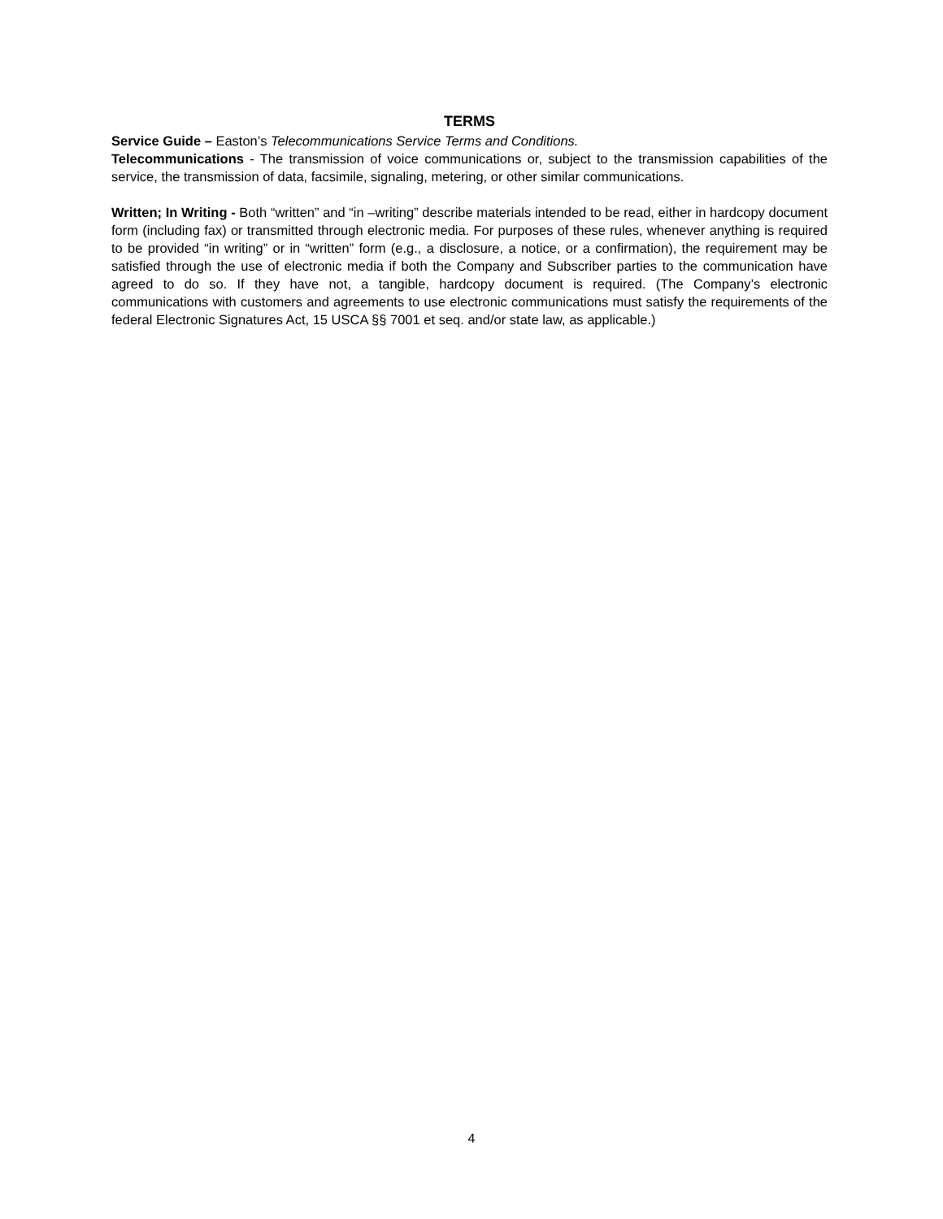TERMS
Service Guide – Easton’s Telecommunications Service Terms and Conditions.
Telecommunications - The transmission of voice communications or, subject to the transmission capabilities of the service, the transmission of data, facsimile, signaling, metering, or other similar communications.
Written; In Writing - Both “written” and “in –writing” describe materials intended to be read, either in hardcopy document form (including fax) or transmitted through electronic media. For purposes of these rules, whenever anything is required to be provided “in writing” or in “written” form (e.g., a disclosure, a notice, or a confirmation), the requirement may be satisfied through the use of electronic media if both the Company and Subscriber parties to the communication have agreed to do so. If they have not, a tangible, hardcopy document is required. (The Company’s electronic communications with customers and agreements to use electronic communications must satisfy the requirements of the federal Electronic Signatures Act, 15 USCA §§ 7001 et seq. and/or state law, as applicable.)
4